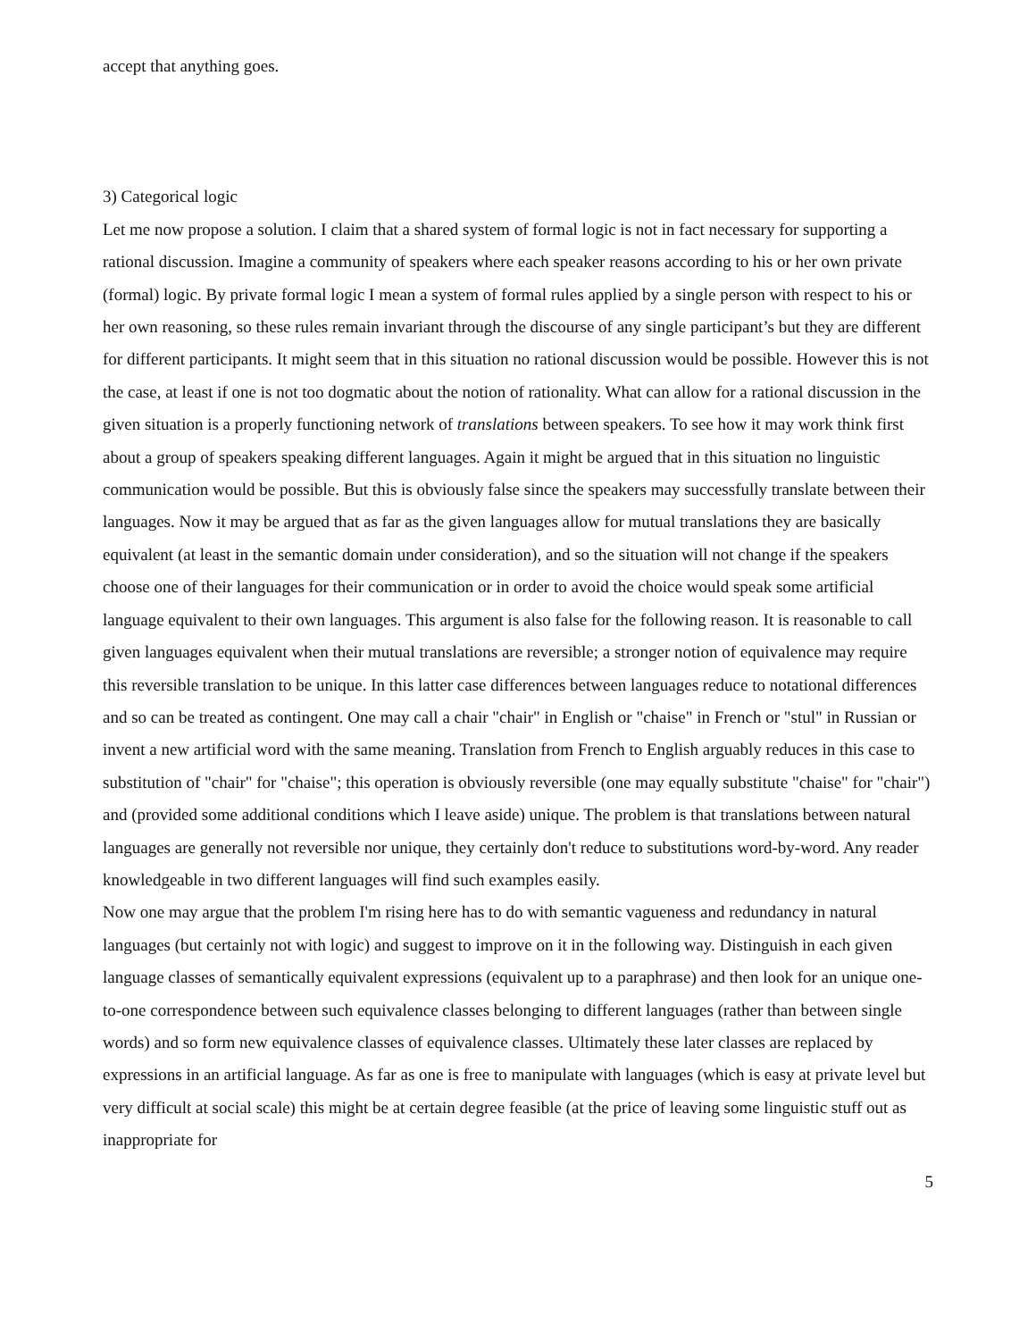accept that anything goes.
3) Categorical logic
Let me now propose a solution. I claim that a shared system of formal logic is not in fact necessary for supporting a rational discussion. Imagine a community of speakers where each speaker reasons according to his or her own private (formal) logic. By private formal logic I mean a system of formal rules applied by a single person with respect to his or her own reasoning, so these rules remain invariant through the discourse of any single participant’s but they are different for different participants. It might seem that in this situation no rational discussion would be possible. However this is not the case, at least if one is not too dogmatic about the notion of rationality. What can allow for a rational discussion in the given situation is a properly functioning network of translations between speakers. To see how it may work think first about a group of speakers speaking different languages. Again it might be argued that in this situation no linguistic communication would be possible. But this is obviously false since the speakers may successfully translate between their languages. Now it may be argued that as far as the given languages allow for mutual translations they are basically equivalent (at least in the semantic domain under consideration), and so the situation will not change if the speakers choose one of their languages for their communication or in order to avoid the choice would speak some artificial language equivalent to their own languages. This argument is also false for the following reason. It is reasonable to call given languages equivalent when their mutual translations are reversible; a stronger notion of equivalence may require this reversible translation to be unique. In this latter case differences between languages reduce to notational differences and so can be treated as contingent. One may call a chair "chair" in English or "chaise" in French or "stul" in Russian or invent a new artificial word with the same meaning. Translation from French to English arguably reduces in this case to substitution of "chair" for "chaise"; this operation is obviously reversible (one may equally substitute "chaise" for "chair") and (provided some additional conditions which I leave aside) unique. The problem is that translations between natural languages are generally not reversible nor unique, they certainly don't reduce to substitutions word-by-word. Any reader knowledgeable in two different languages will find such examples easily.
Now one may argue that the problem I'm rising here has to do with semantic vagueness and redundancy in natural languages (but certainly not with logic) and suggest to improve on it in the following way. Distinguish in each given language classes of semantically equivalent expressions (equivalent up to a paraphrase) and then look for an unique one-to-one correspondence between such equivalence classes belonging to different languages (rather than between single words) and so form new equivalence classes of equivalence classes. Ultimately these later classes are replaced by expressions in an artificial language. As far as one is free to manipulate with languages (which is easy at private level but very difficult at social scale) this might be at certain degree feasible (at the price of leaving some linguistic stuff out as inappropriate for
5